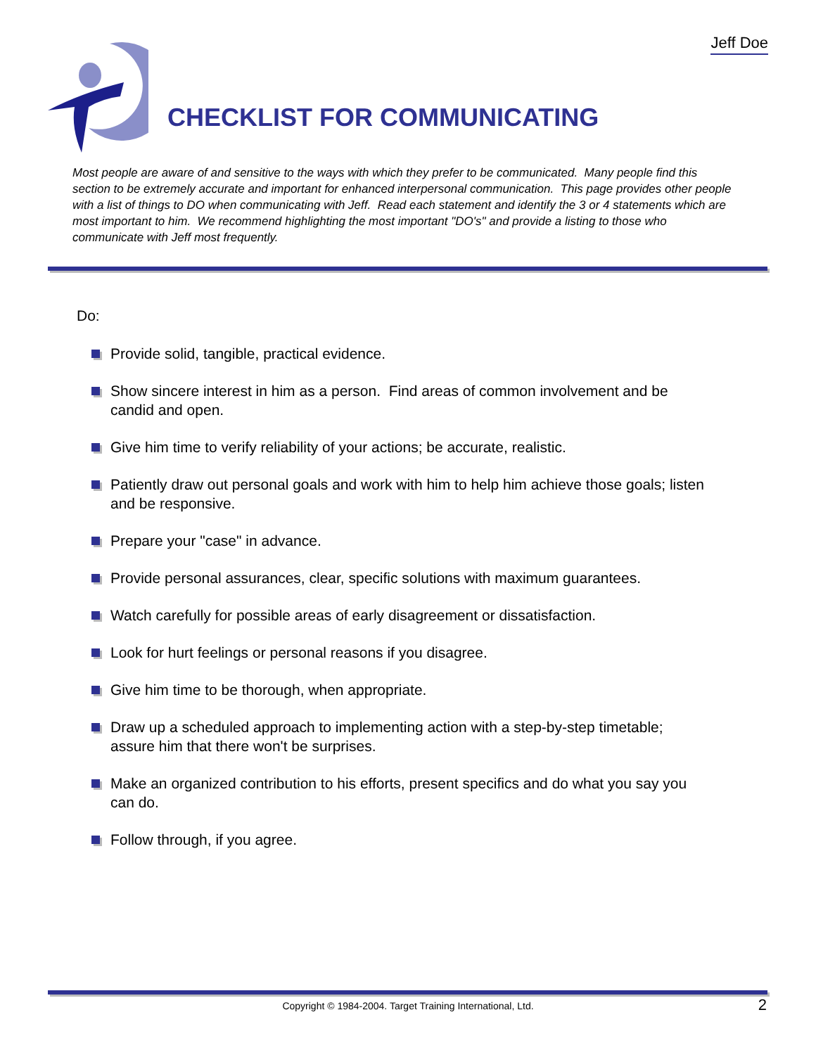Jeff Doe
CHECKLIST FOR COMMUNICATING
Most people are aware of and sensitive to the ways with which they prefer to be communicated. Many people find this section to be extremely accurate and important for enhanced interpersonal communication. This page provides other people with a list of things to DO when communicating with Jeff. Read each statement and identify the 3 or 4 statements which are most important to him. We recommend highlighting the most important "DO's" and provide a listing to those who communicate with Jeff most frequently.
Do:
Provide solid, tangible, practical evidence.
Show sincere interest in him as a person. Find areas of common involvement and be candid and open.
Give him time to verify reliability of your actions; be accurate, realistic.
Patiently draw out personal goals and work with him to help him achieve those goals; listen and be responsive.
Prepare your "case" in advance.
Provide personal assurances, clear, specific solutions with maximum guarantees.
Watch carefully for possible areas of early disagreement or dissatisfaction.
Look for hurt feelings or personal reasons if you disagree.
Give him time to be thorough, when appropriate.
Draw up a scheduled approach to implementing action with a step-by-step timetable; assure him that there won't be surprises.
Make an organized contribution to his efforts, present specifics and do what you say you can do.
Follow through, if you agree.
Copyright © 1984-2004. Target Training International, Ltd. 2